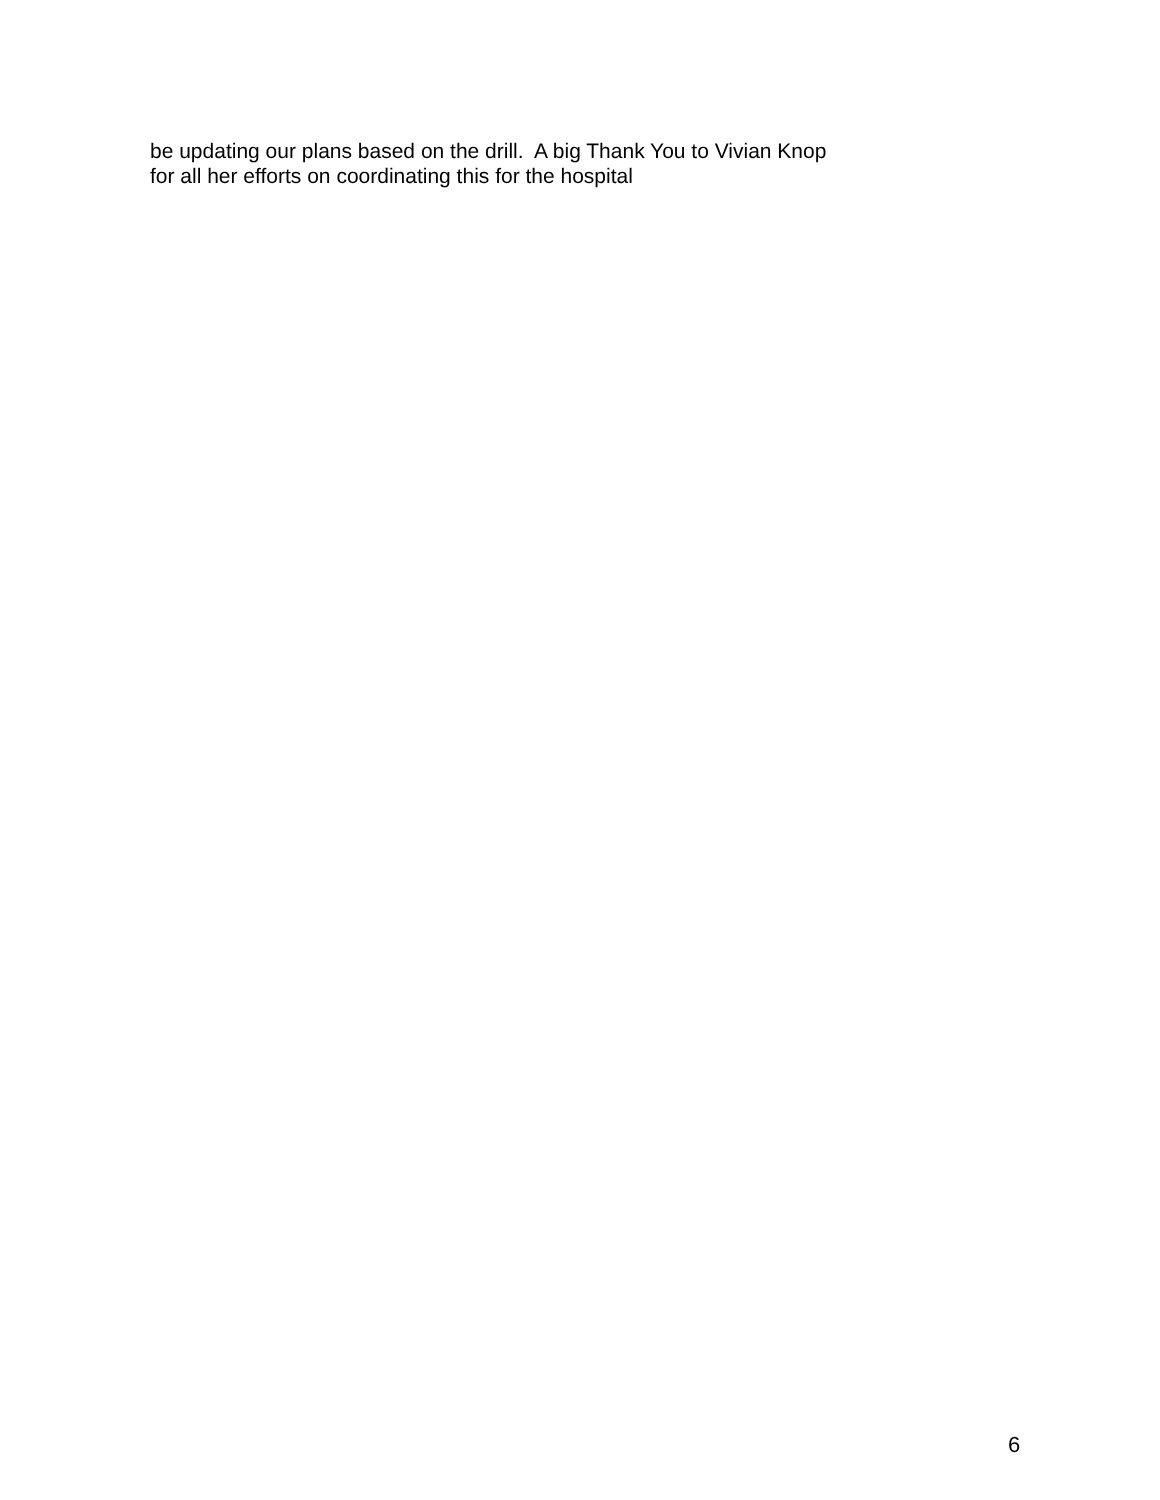be updating our plans based on the drill. A big Thank You to Vivian Knop for all her efforts on coordinating this for the hospital
6